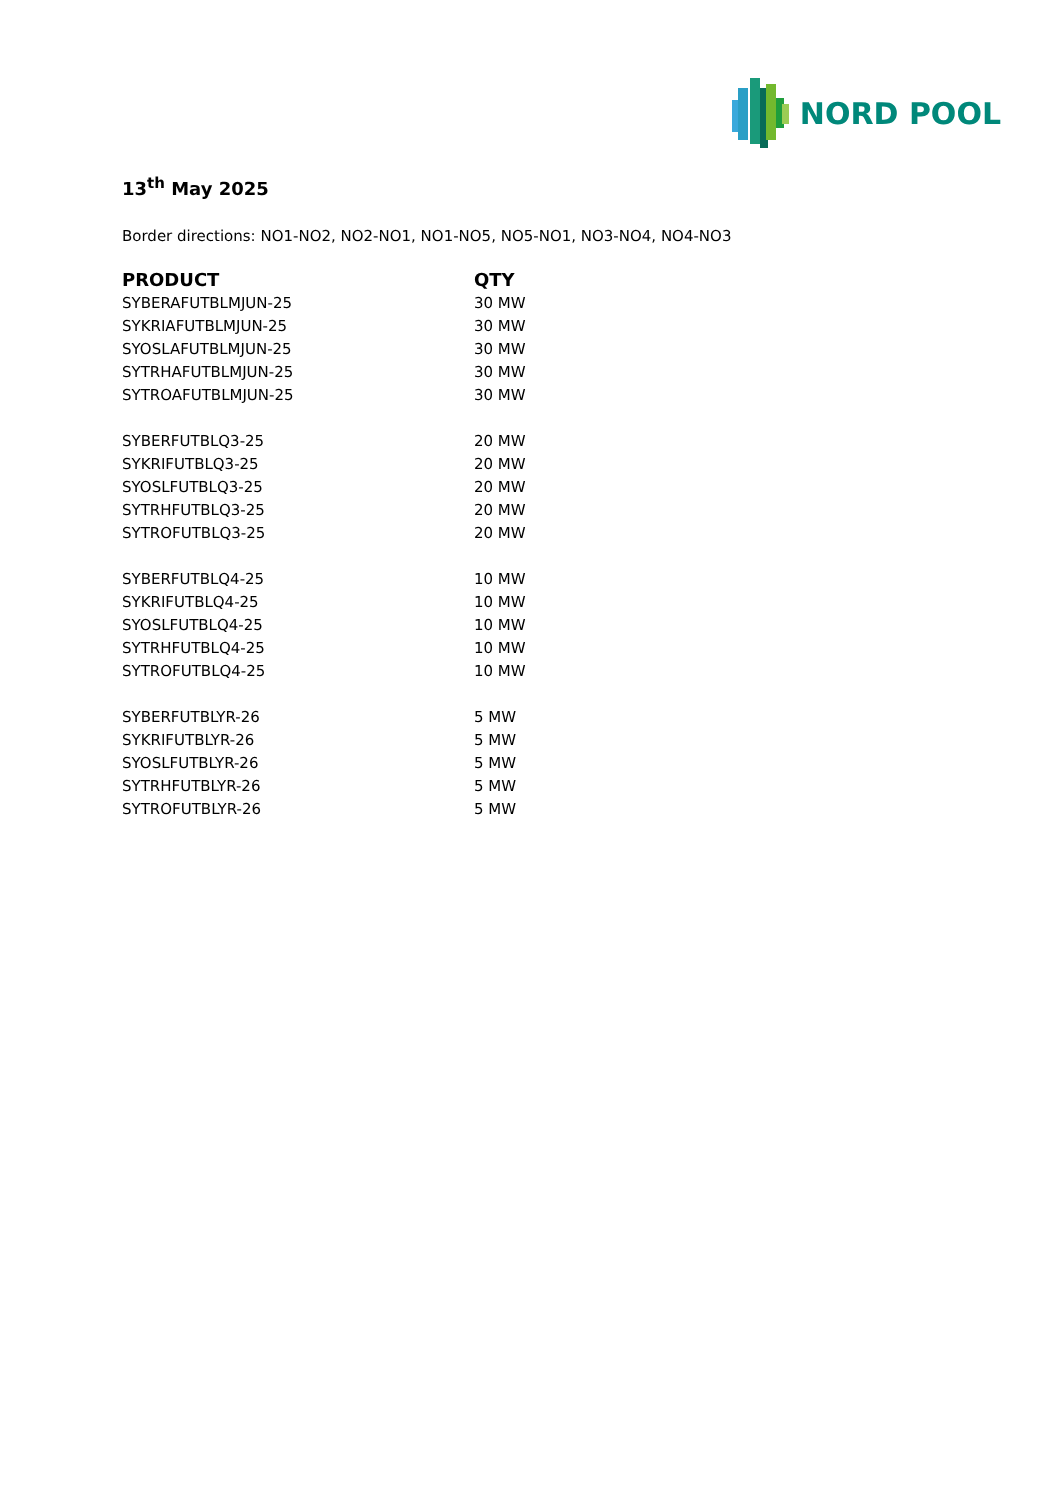NORD POOL
13<sup>th</sup> May 2025
Border directions: NO1-NO2, NO2-NO1, NO1-NO5, NO5-NO1, NO3-NO4, NO4-NO3
| PRODUCT | QTY |
| --- | --- |
| SYBERAFUTBLMJUN-25 | 30 MW |
| SYKRIAFUTBLMJUN-25 | 30 MW |
| SYOSLAFUTBLMJUN-25 | 30 MW |
| SYTRHAFUTBLMJUN-25 | 30 MW |
| SYTROAFUTBLMJUN-25 | 30 MW |
| SYBERFUTBLQ3-25 | 20 MW |
| SYKRIFUTBLQ3-25 | 20 MW |
| SYOSLFUTBLQ3-25 | 20 MW |
| SYTRHFUTBLQ3-25 | 20 MW |
| SYTROFUTBLQ3-25 | 20 MW |
| SYBERFUTBLQ4-25 | 10 MW |
| SYKRIFUTBLQ4-25 | 10 MW |
| SYOSLFUTBLQ4-25 | 10 MW |
| SYTRHFUTBLQ4-25 | 10 MW |
| SYTROFUTBLQ4-25 | 10 MW |
| SYBERFUTBLYR-26 | 5 MW |
| SYKRIFUTBLYR-26 | 5 MW |
| SYOSLFUTBLYR-26 | 5 MW |
| SYTRHFUTBLYR-26 | 5 MW |
| SYTROFUTBLYR-26 | 5 MW |